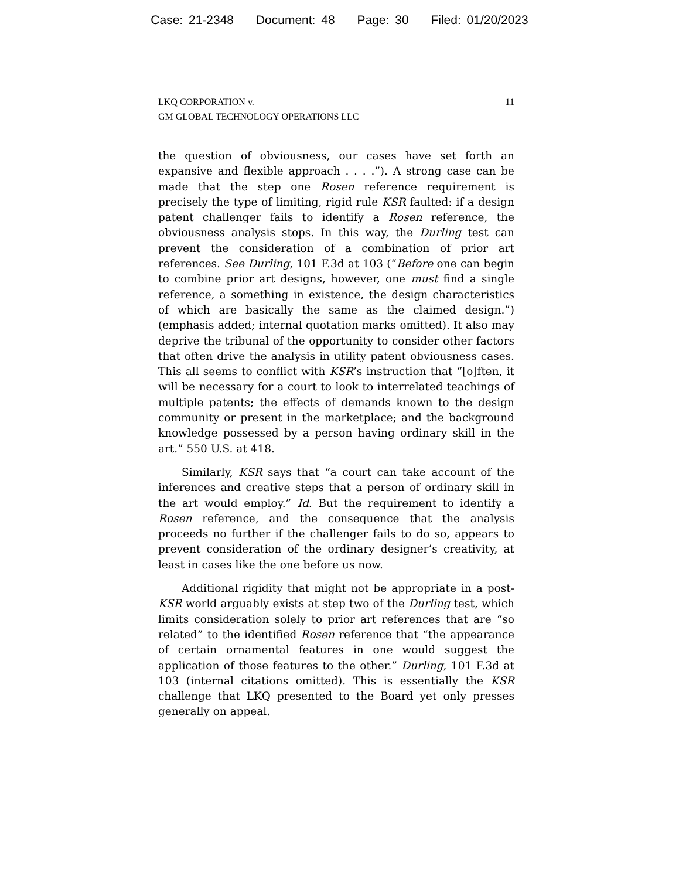Case: 21-2348 Document: 48 Page: 30 Filed: 01/20/2023
LKQ CORPORATION v.
GM GLOBAL TECHNOLOGY OPERATIONS LLC
11
the question of obviousness, our cases have set forth an expansive and flexible approach . . . .”). A strong case can be made that the step one Rosen reference requirement is precisely the type of limiting, rigid rule KSR faulted: if a design patent challenger fails to identify a Rosen reference, the obviousness analysis stops. In this way, the Durling test can prevent the consideration of a combination of prior art references. See Durling, 101 F.3d at 103 (“Before one can begin to combine prior art designs, however, one must find a single reference, a something in existence, the design characteristics of which are basically the same as the claimed design.”) (emphasis added; internal quotation marks omitted). It also may deprive the tribunal of the opportunity to consider other factors that often drive the analysis in utility patent obviousness cases. This all seems to conflict with KSR’s instruction that “[o]ften, it will be necessary for a court to look to interrelated teachings of multiple patents; the effects of demands known to the design community or present in the marketplace; and the background knowledge possessed by a person having ordinary skill in the art.” 550 U.S. at 418.
Similarly, KSR says that “a court can take account of the inferences and creative steps that a person of ordinary skill in the art would employ.” Id. But the requirement to identify a Rosen reference, and the consequence that the analysis proceeds no further if the challenger fails to do so, appears to prevent consideration of the ordinary designer’s creativity, at least in cases like the one before us now.
Additional rigidity that might not be appropriate in a post-KSR world arguably exists at step two of the Durling test, which limits consideration solely to prior art references that are “so related” to the identified Rosen reference that “the appearance of certain ornamental features in one would suggest the application of those features to the other.” Durling, 101 F.3d at 103 (internal citations omitted). This is essentially the KSR challenge that LKQ presented to the Board yet only presses generally on appeal.